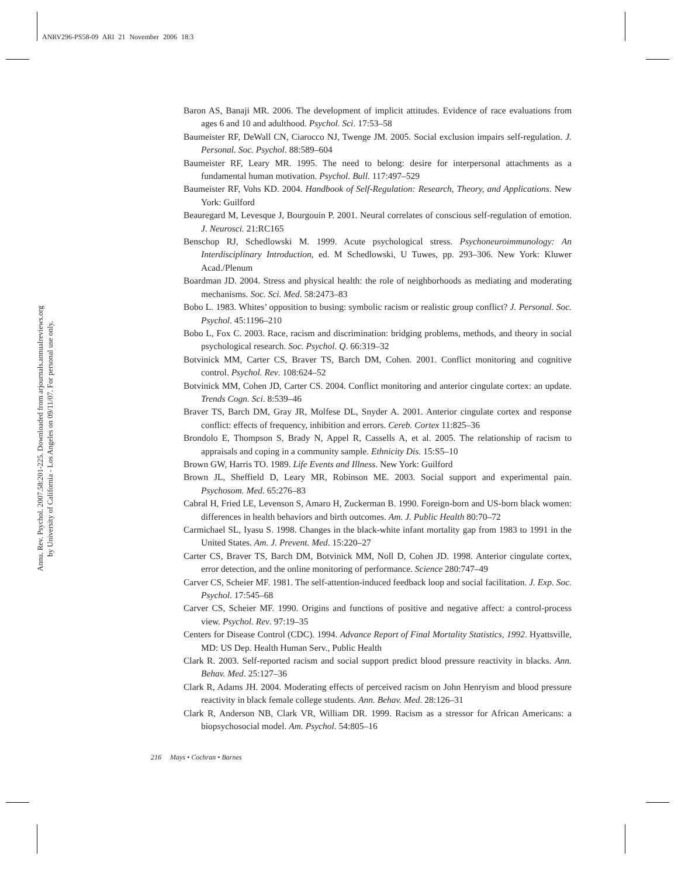ANRV296-PS58-09 ARI 21 November 2006 18:3
Annu. Rev. Psychol. 2007.58:201-225. Downloaded from arjournals.annualreviews.org
by University of California - Los Angeles on 09/11/07. For personal use only.
Baron AS, Banaji MR. 2006. The development of implicit attitudes. Evidence of race evaluations from ages 6 and 10 and adulthood. Psychol. Sci. 17:53–58
Baumeister RF, DeWall CN, Ciarocco NJ, Twenge JM. 2005. Social exclusion impairs self-regulation. J. Personal. Soc. Psychol. 88:589–604
Baumeister RF, Leary MR. 1995. The need to belong: desire for interpersonal attachments as a fundamental human motivation. Psychol. Bull. 117:497–529
Baumeister RF, Vohs KD. 2004. Handbook of Self-Regulation: Research, Theory, and Applications. New York: Guilford
Beauregard M, Levesque J, Bourgouin P. 2001. Neural correlates of conscious self-regulation of emotion. J. Neurosci. 21:RC165
Benschop RJ, Schedlowski M. 1999. Acute psychological stress. Psychoneuroimmunology: An Interdisciplinary Introduction, ed. M Schedlowski, U Tuwes, pp. 293–306. New York: Kluwer Acad./Plenum
Boardman JD. 2004. Stress and physical health: the role of neighborhoods as mediating and moderating mechanisms. Soc. Sci. Med. 58:2473–83
Bobo L. 1983. Whites’ opposition to busing: symbolic racism or realistic group conflict? J. Personal. Soc. Psychol. 45:1196–210
Bobo L, Fox C. 2003. Race, racism and discrimination: bridging problems, methods, and theory in social psychological research. Soc. Psychol. Q. 66:319–32
Botvinick MM, Carter CS, Braver TS, Barch DM, Cohen. 2001. Conflict monitoring and cognitive control. Psychol. Rev. 108:624–52
Botvinick MM, Cohen JD, Carter CS. 2004. Conflict monitoring and anterior cingulate cortex: an update. Trends Cogn. Sci. 8:539–46
Braver TS, Barch DM, Gray JR, Molfese DL, Snyder A. 2001. Anterior cingulate cortex and response conflict: effects of frequency, inhibition and errors. Cereb. Cortex 11:825–36
Brondolo E, Thompson S, Brady N, Appel R, Cassells A, et al. 2005. The relationship of racism to appraisals and coping in a community sample. Ethnicity Dis. 15:S5–10
Brown GW, Harris TO. 1989. Life Events and Illness. New York: Guilford
Brown JL, Sheffield D, Leary MR, Robinson ME. 2003. Social support and experimental pain. Psychosom. Med. 65:276–83
Cabral H, Fried LE, Levenson S, Amaro H, Zuckerman B. 1990. Foreign-born and US-born black women: differences in health behaviors and birth outcomes. Am. J. Public Health 80:70–72
Carmichael SL, Iyasu S. 1998. Changes in the black-white infant mortality gap from 1983 to 1991 in the United States. Am. J. Prevent. Med. 15:220–27
Carter CS, Braver TS, Barch DM, Botvinick MM, Noll D, Cohen JD. 1998. Anterior cingulate cortex, error detection, and the online monitoring of performance. Science 280:747–49
Carver CS, Scheier MF. 1981. The self-attention-induced feedback loop and social facilitation. J. Exp. Soc. Psychol. 17:545–68
Carver CS, Scheier MF. 1990. Origins and functions of positive and negative affect: a control-process view. Psychol. Rev. 97:19–35
Centers for Disease Control (CDC). 1994. Advance Report of Final Mortality Statistics, 1992. Hyattsville, MD: US Dep. Health Human Serv., Public Health
Clark R. 2003. Self-reported racism and social support predict blood pressure reactivity in blacks. Ann. Behav. Med. 25:127–36
Clark R, Adams JH. 2004. Moderating effects of perceived racism on John Henryism and blood pressure reactivity in black female college students. Ann. Behav. Med. 28:126–31
Clark R, Anderson NB, Clark VR, William DR. 1999. Racism as a stressor for African Americans: a biopsychosocial model. Am. Psychol. 54:805–16
216 Mays • Cochran • Barnes